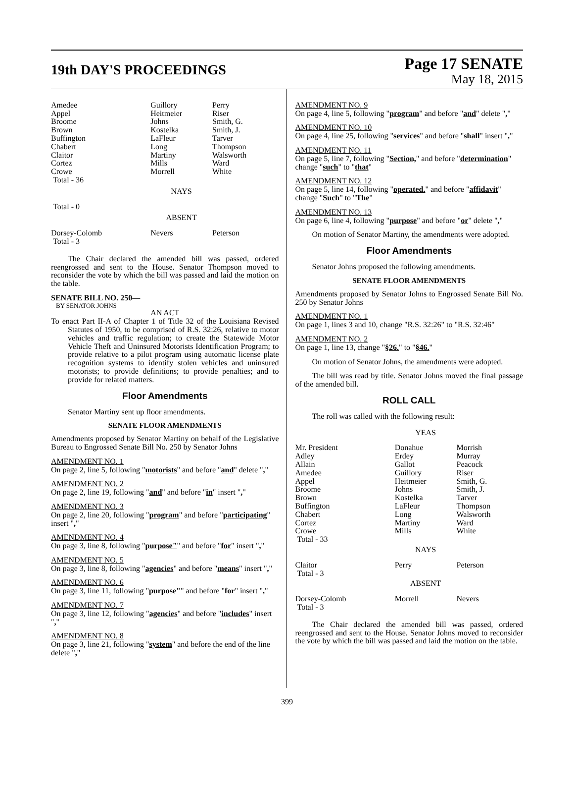19th DAY'S PROCEEDINGS
Page 17 SENATE
May 18, 2015
| Amedee | Guillory | Perry |
| Appel | Heitmeier | Riser |
| Broome | Johns | Smith, G. |
| Brown | Kostelka | Smith, J. |
| Buffington | LaFleur | Tarver |
| Chabert | Long | Thompson |
| Claitor | Martiny | Walsworth |
| Cortez | Mills | Ward |
| Crowe | Morrell | White |
| Total - 36 | | |
| | NAYS | |
| Total - 0 | | |
| | ABSENT | |
| Dorsey-Colomb | Nevers | Peterson |
| Total - 3 | | |
The Chair declared the amended bill was passed, ordered reengrossed and sent to the House. Senator Thompson moved to reconsider the vote by which the bill was passed and laid the motion on the table.
SENATE BILL NO. 250—
BY SENATOR JOHNS
AN ACT
To enact Part II-A of Chapter 1 of Title 32 of the Louisiana Revised Statutes of 1950, to be comprised of R.S. 32:26, relative to motor vehicles and traffic regulation; to create the Statewide Motor Vehicle Theft and Uninsured Motorists Identification Program; to provide relative to a pilot program using automatic license plate recognition systems to identify stolen vehicles and uninsured motorists; to provide definitions; to provide penalties; and to provide for related matters.
Floor Amendments
Senator Martiny sent up floor amendments.
SENATE FLOOR AMENDMENTS
Amendments proposed by Senator Martiny on behalf of the Legislative Bureau to Engrossed Senate Bill No. 250 by Senator Johns
AMENDMENT NO. 1
On page 2, line 5, following "motorists" and before "and" delete ","
AMENDMENT NO. 2
On page 2, line 19, following "and" and before "in" insert ","
AMENDMENT NO. 3
On page 2, line 20, following "program" and before "participating" insert ","
AMENDMENT NO. 4
On page 3, line 8, following "purpose"" and before "for" insert ","
AMENDMENT NO. 5
On page 3, line 8, following "agencies" and before "means" insert ","
AMENDMENT NO. 6
On page 3, line 11, following "purpose"" and before "for" insert ","
AMENDMENT NO. 7
On page 3, line 12, following "agencies" and before "includes" insert ","
AMENDMENT NO. 8
On page 3, line 21, following "system" and before the end of the line delete ","
AMENDMENT NO. 9
On page 4, line 5, following "program" and before "and" delete ","
AMENDMENT NO. 10
On page 4, line 25, following "services" and before "shall" insert ","
AMENDMENT NO. 11
On page 5, line 7, following "Section," and before "determination" change "such" to "that"
AMENDMENT NO. 12
On page 5, line 14, following "operated." and before "affidavit" change "Such" to "The"
AMENDMENT NO. 13
On page 6, line 4, following "purpose" and before "or" delete ","
On motion of Senator Martiny, the amendments were adopted.
Floor Amendments
Senator Johns proposed the following amendments.
SENATE FLOOR AMENDMENTS
Amendments proposed by Senator Johns to Engrossed Senate Bill No. 250 by Senator Johns
AMENDMENT NO. 1
On page 1, lines 3 and 10, change "R.S. 32:26" to "R.S. 32:46"
AMENDMENT NO. 2
On page 1, line 13, change "§26." to "§46."
On motion of Senator Johns, the amendments were adopted.
The bill was read by title. Senator Johns moved the final passage of the amended bill.
ROLL CALL
The roll was called with the following result:
| | YEAS | |
| Mr. President | Donahue | Morrish |
| Adley | Erdey | Murray |
| Allain | Gallot | Peacock |
| Amedee | Guillory | Riser |
| Appel | Heitmeier | Smith, G. |
| Broome | Johns | Smith, J. |
| Brown | Kostelka | Tarver |
| Buffington | LaFleur | Thompson |
| Chabert | Long | Walsworth |
| Cortez | Martiny | Ward |
| Crowe | Mills | White |
| Total - 33 | | |
| | NAYS | |
| Claitor | Perry | Peterson |
| Total - 3 | | |
| | ABSENT | |
| Dorsey-Colomb | Morrell | Nevers |
| Total - 3 | | |
The Chair declared the amended bill was passed, ordered reengrossed and sent to the House. Senator Johns moved to reconsider the vote by which the bill was passed and laid the motion on the table.
399